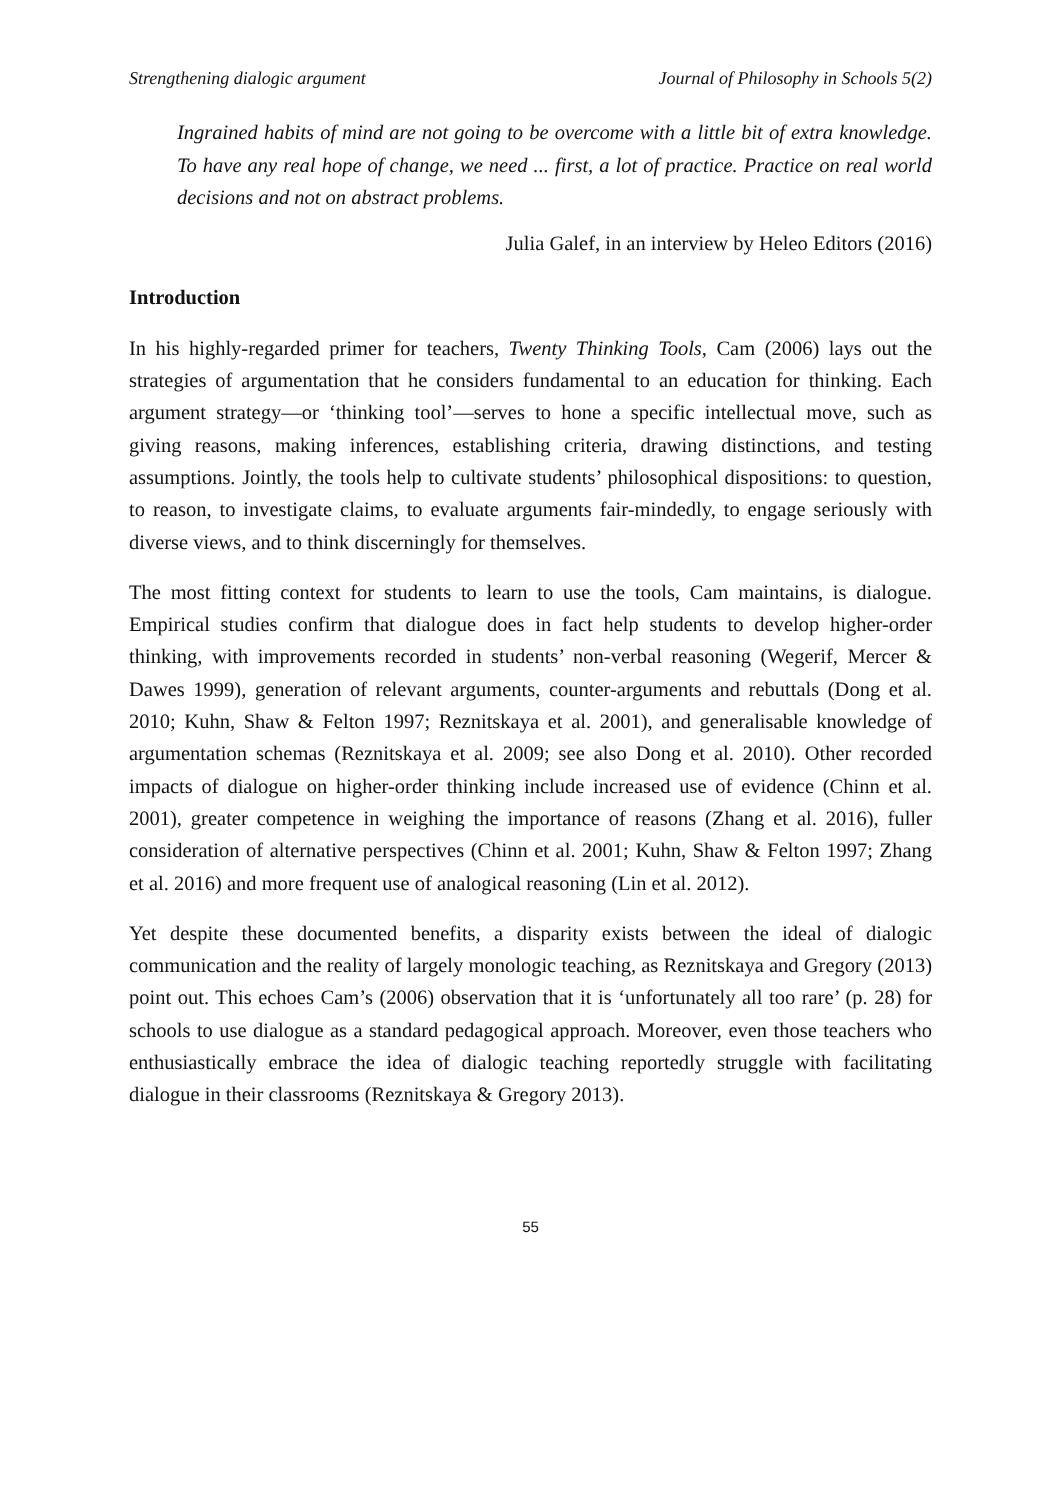Strengthening dialogic argument Journal of Philosophy in Schools 5(2)
Ingrained habits of mind are not going to be overcome with a little bit of extra knowledge. To have any real hope of change, we need ... first, a lot of practice. Practice on real world decisions and not on abstract problems.
Julia Galef, in an interview by Heleo Editors (2016)
Introduction
In his highly-regarded primer for teachers, Twenty Thinking Tools, Cam (2006) lays out the strategies of argumentation that he considers fundamental to an education for thinking. Each argument strategy—or ‘thinking tool’—serves to hone a specific intellectual move, such as giving reasons, making inferences, establishing criteria, drawing distinctions, and testing assumptions. Jointly, the tools help to cultivate students’ philosophical dispositions: to question, to reason, to investigate claims, to evaluate arguments fair-mindedly, to engage seriously with diverse views, and to think discerningly for themselves.
The most fitting context for students to learn to use the tools, Cam maintains, is dialogue. Empirical studies confirm that dialogue does in fact help students to develop higher-order thinking, with improvements recorded in students’ non-verbal reasoning (Wegerif, Mercer & Dawes 1999), generation of relevant arguments, counter-arguments and rebuttals (Dong et al. 2010; Kuhn, Shaw & Felton 1997; Reznitskaya et al. 2001), and generalisable knowledge of argumentation schemas (Reznitskaya et al. 2009; see also Dong et al. 2010). Other recorded impacts of dialogue on higher-order thinking include increased use of evidence (Chinn et al. 2001), greater competence in weighing the importance of reasons (Zhang et al. 2016), fuller consideration of alternative perspectives (Chinn et al. 2001; Kuhn, Shaw & Felton 1997; Zhang et al. 2016) and more frequent use of analogical reasoning (Lin et al. 2012).
Yet despite these documented benefits, a disparity exists between the ideal of dialogic communication and the reality of largely monologic teaching, as Reznitskaya and Gregory (2013) point out. This echoes Cam’s (2006) observation that it is ‘unfortunately all too rare’ (p. 28) for schools to use dialogue as a standard pedagogical approach. Moreover, even those teachers who enthusiastically embrace the idea of dialogic teaching reportedly struggle with facilitating dialogue in their classrooms (Reznitskaya & Gregory 2013).
55